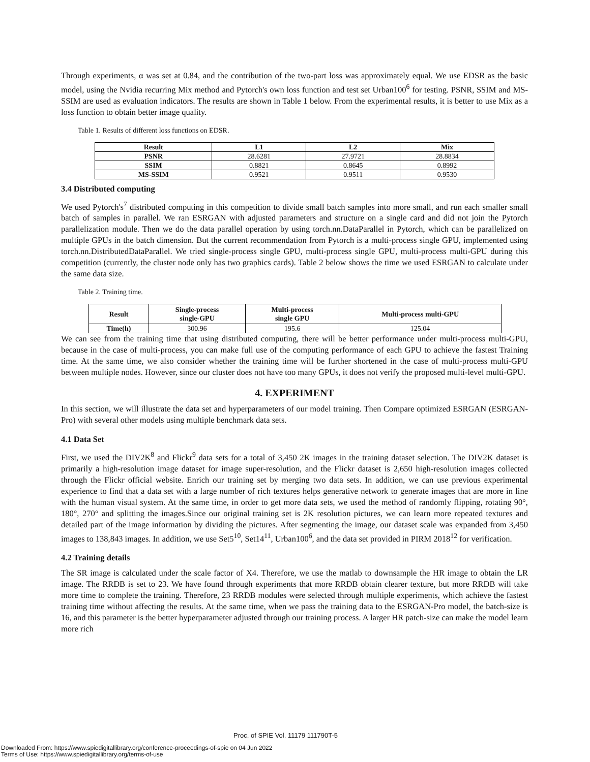Through experiments, α was set at 0.84, and the contribution of the two-part loss was approximately equal. We use EDSR as the basic model, using the Nvidia recurring Mix method and Pytorch's own loss function and test set Urban100<sup>6</sup> for testing. PSNR, SSIM and MS-SSIM are used as evaluation indicators. The results are shown in Table 1 below. From the experimental results, it is better to use Mix as a loss function to obtain better image quality.
Table 1. Results of different loss functions on EDSR.
| Result | L1 | L2 | Mix |
| --- | --- | --- | --- |
| PSNR | 28.6281 | 27.9721 | 28.8834 |
| SSIM | 0.8821 | 0.8645 | 0.8992 |
| MS-SSIM | 0.9521 | 0.9511 | 0.9530 |
3.4 Distributed computing
We used Pytorch's<sup>7</sup> distributed computing in this competition to divide small batch samples into more small, and run each smaller small batch of samples in parallel. We ran ESRGAN with adjusted parameters and structure on a single card and did not join the Pytorch parallelization module. Then we do the data parallel operation by using torch.nn.DataParallel in Pytorch, which can be parallelized on multiple GPUs in the batch dimension. But the current recommendation from Pytorch is a multi-process single GPU, implemented using torch.nn.DistributedDataParallel. We tried single-process single GPU, multi-process single GPU, multi-process multi-GPU during this competition (currently, the cluster node only has two graphics cards). Table 2 below shows the time we used ESRGAN to calculate under the same data size.
Table 2. Training time.
| Result | Single-process single-GPU | Multi-process single GPU | Multi-process multi-GPU |
| --- | --- | --- | --- |
| Time(h) | 300.96 | 195.6 | 125.04 |
We can see from the training time that using distributed computing, there will be better performance under multi-process multi-GPU, because in the case of multi-process, you can make full use of the computing performance of each GPU to achieve the fastest Training time. At the same time, we also consider whether the training time will be further shortened in the case of multi-process multi-GPU between multiple nodes. However, since our cluster does not have too many GPUs, it does not verify the proposed multi-level multi-GPU.
4. EXPERIMENT
In this section, we will illustrate the data set and hyperparameters of our model training. Then Compare optimized ESRGAN (ESRGAN-Pro) with several other models using multiple benchmark data sets.
4.1 Data Set
First, we used the DIV2K<sup>8</sup> and Flickr<sup>9</sup> data sets for a total of 3,450 2K images in the training dataset selection. The DIV2K dataset is primarily a high-resolution image dataset for image super-resolution, and the Flickr dataset is 2,650 high-resolution images collected through the Flickr official website. Enrich our training set by merging two data sets. In addition, we can use previous experimental experience to find that a data set with a large number of rich textures helps generative network to generate images that are more in line with the human visual system. At the same time, in order to get more data sets, we used the method of randomly flipping, rotating 90°, 180°, 270° and splitting the images.Since our original training set is 2K resolution pictures, we can learn more repeated textures and detailed part of the image information by dividing the pictures. After segmenting the image, our dataset scale was expanded from 3,450 images to 138,843 images. In addition, we use Set5<sup>10</sup>, Set14<sup>11</sup>, Urban100<sup>6</sup>, and the data set provided in PIRM 2018<sup>12</sup> for verification.
4.2 Training details
The SR image is calculated under the scale factor of X4. Therefore, we use the matlab to downsample the HR image to obtain the LR image. The RRDB is set to 23. We have found through experiments that more RRDB obtain clearer texture, but more RRDB will take more time to complete the training. Therefore, 23 RRDB modules were selected through multiple experiments, which achieve the fastest training time without affecting the results. At the same time, when we pass the training data to the ESRGAN-Pro model, the batch-size is 16, and this parameter is the better hyperparameter adjusted through our training process. A larger HR patch-size can make the model learn more rich
Proc. of SPIE Vol. 11179 111790T-5
Downloaded From: https://www.spiedigitallibrary.org/conference-proceedings-of-spie on 04 Jun 2022
Terms of Use: https://www.spiedigitallibrary.org/terms-of-use